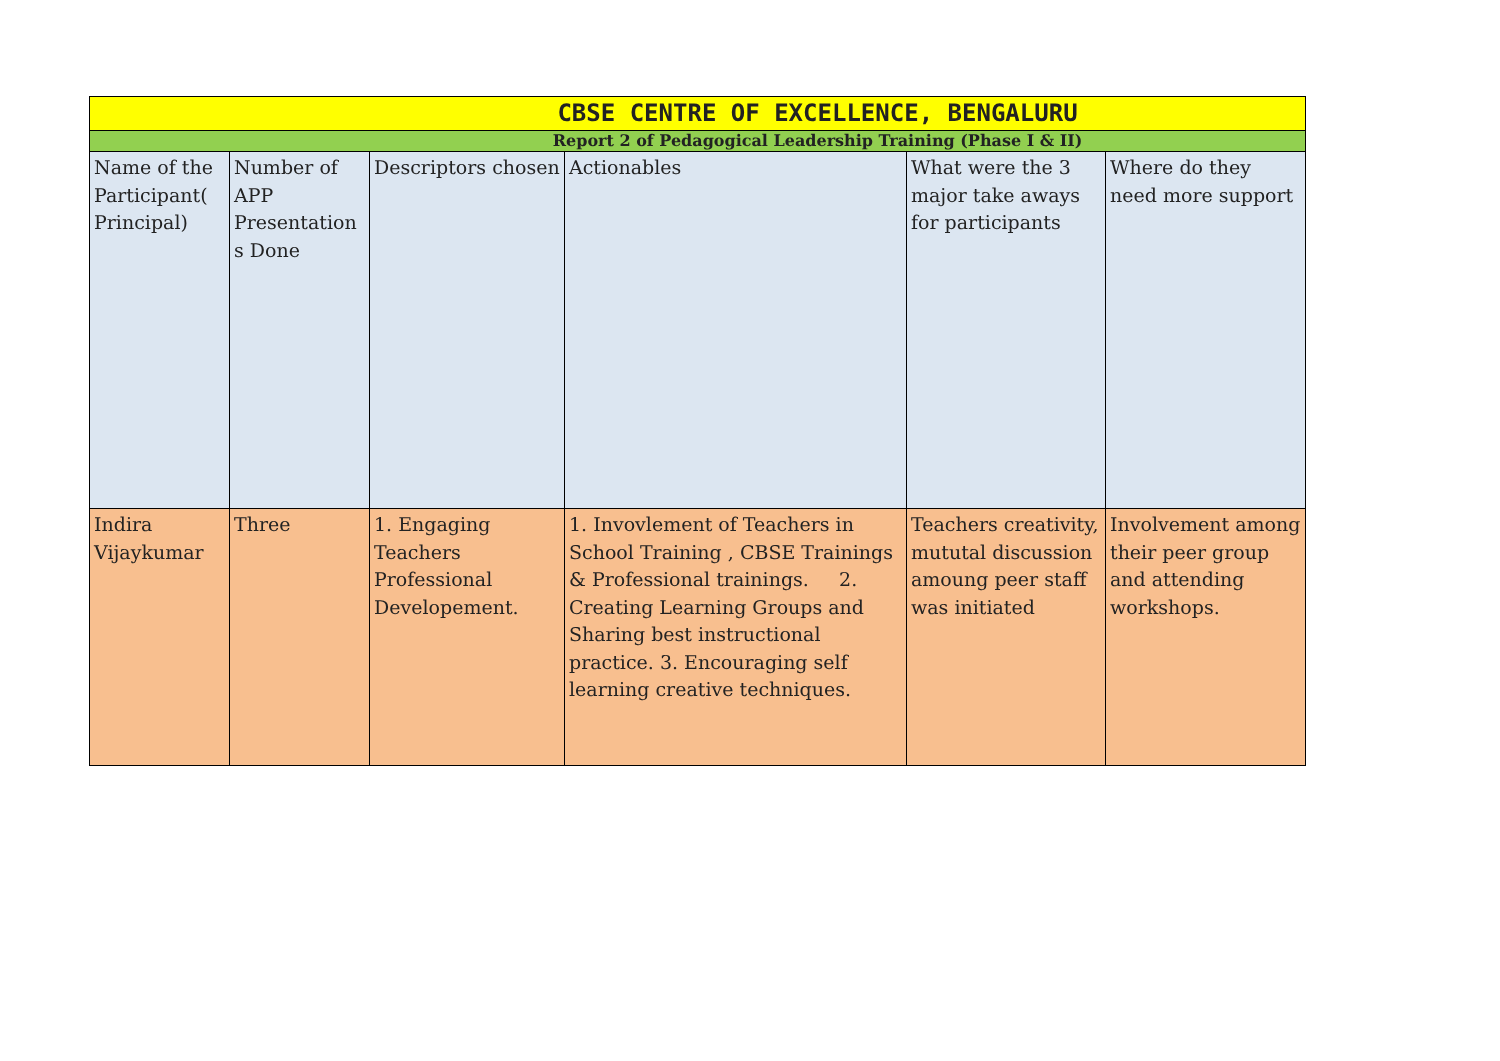| CBSE CENTRE OF EXCELLENCE, BENGALURU | | | | | |
| Report 2 of Pedagogical Leadership Training (Phase I & II) | | | | | |
| Name of the Participant( Principal) | Number of APP Presentation s Done | Descriptors chosen | Actionables | What were the 3 major take aways for participants | Where do they need more support |
| Indira Vijaykumar | Three | 1. Engaging Teachers Professional Developement. | 1. Invovlement of Teachers in School Training , CBSE Trainings & Professional trainings. 2. Creating Learning Groups and Sharing best instructional practice. 3. Encouraging self learning creative techniques. | Teachers creativity, mututal discussion amoung peer staff was initiated | Involvement among their peer group and attending workshops. |